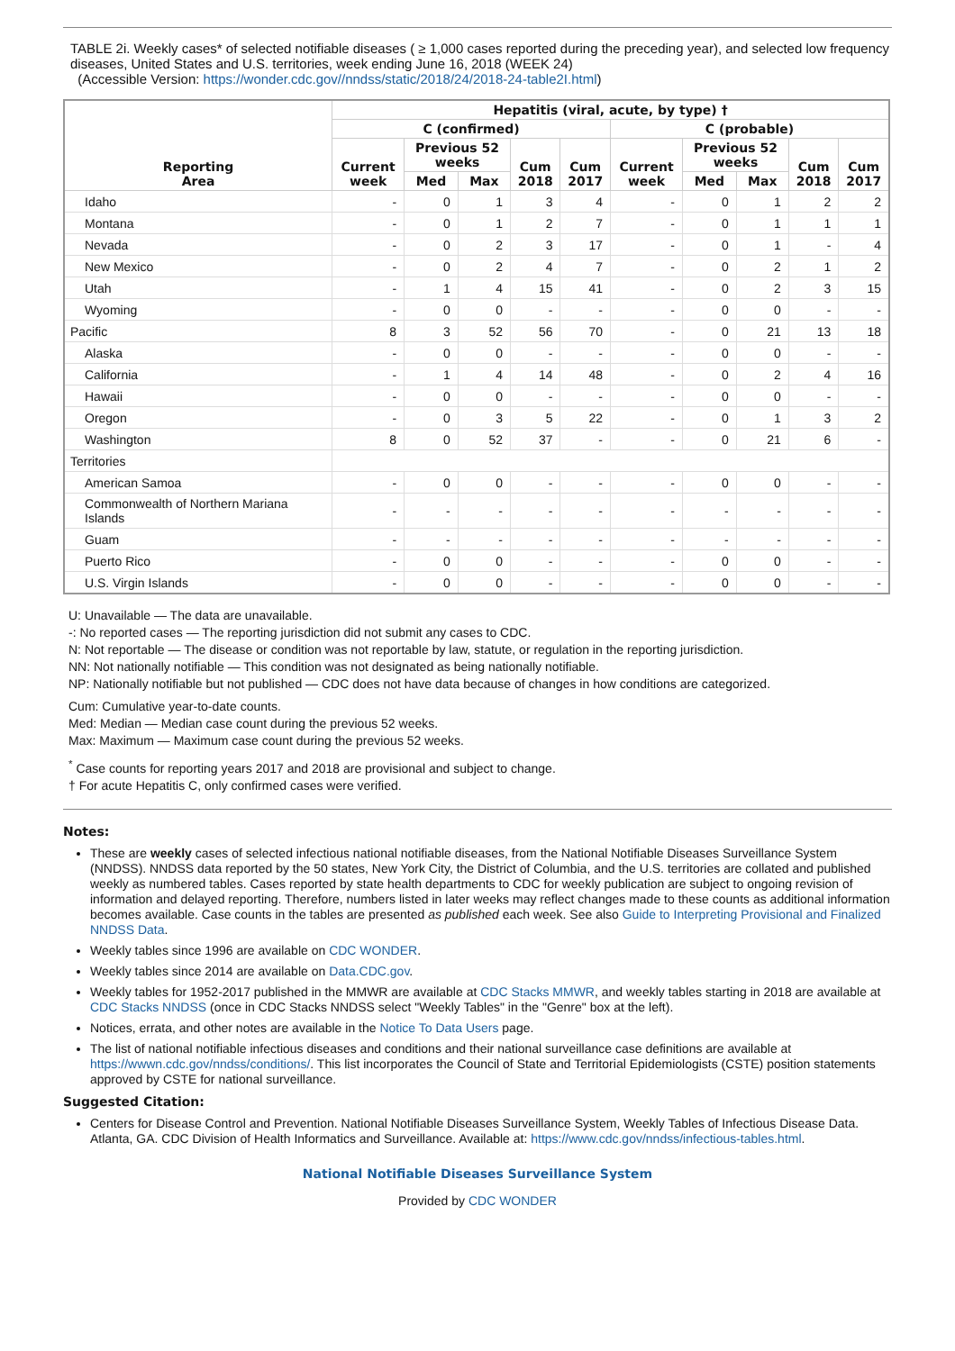TABLE 2i. Weekly cases* of selected notifiable diseases ( ≥ 1,000 cases reported during the preceding year), and selected low frequency diseases, United States and U.S. territories, week ending June 16, 2018 (WEEK 24)
(Accessible Version: https://wonder.cdc.gov//nndss/static/2018/24/2018-24-table2I.html)
| Reporting Area | Hepatitis (viral, acute, by type) † | | | | | | | | | |
| --- | --- | --- | --- | --- | --- | --- | --- | --- | --- | --- |
| | C (confirmed) | | | | | C (probable) | | | | |
| | Current week | Previous 52 weeks | | Cum 2018 | Cum 2017 | Current week | Previous 52 weeks | | Cum 2018 | Cum 2017 |
| | | Med | Max | | | | Med | Max | | |
| Idaho | - | 0 | 1 | 3 | 4 | - | 0 | 1 | 2 | 2 |
| Montana | - | 0 | 1 | 2 | 7 | - | 0 | 1 | 1 | 1 |
| Nevada | - | 0 | 2 | 3 | 17 | - | 0 | 1 | - | 4 |
| New Mexico | - | 0 | 2 | 4 | 7 | - | 0 | 2 | 1 | 2 |
| Utah | - | 1 | 4 | 15 | 41 | - | 0 | 2 | 3 | 15 |
| Wyoming | - | 0 | 0 | - | - | - | 0 | 0 | - | - |
| Pacific | 8 | 3 | 52 | 56 | 70 | - | 0 | 21 | 13 | 18 |
| Alaska | - | 0 | 0 | - | - | - | 0 | 0 | - | - |
| California | - | 1 | 4 | 14 | 48 | - | 0 | 2 | 4 | 16 |
| Hawaii | - | 0 | 0 | - | - | - | 0 | 0 | - | - |
| Oregon | - | 0 | 3 | 5 | 22 | - | 0 | 1 | 3 | 2 |
| Washington | 8 | 0 | 52 | 37 | - | - | 0 | 21 | 6 | - |
| Territories | | | | | | | | | | |
| American Samoa | - | 0 | 0 | - | - | - | 0 | 0 | - | - |
| Commonwealth of Northern Mariana Islands | - | - | - | - | - | - | - | - | - | - |
| Guam | - | - | - | - | - | - | - | - | - | - |
| Puerto Rico | - | 0 | 0 | - | - | - | 0 | 0 | - | - |
| U.S. Virgin Islands | - | 0 | 0 | - | - | - | 0 | 0 | - | - |
U: Unavailable — The data are unavailable.
-: No reported cases — The reporting jurisdiction did not submit any cases to CDC.
N: Not reportable — The disease or condition was not reportable by law, statute, or regulation in the reporting jurisdiction.
NN: Not nationally notifiable — This condition was not designated as being nationally notifiable.
NP: Nationally notifiable but not published — CDC does not have data because of changes in how conditions are categorized.
Cum: Cumulative year-to-date counts.
Med: Median — Median case count during the previous 52 weeks.
Max: Maximum — Maximum case count during the previous 52 weeks.
<sup>*</sup> Case counts for reporting years 2017 and 2018 are provisional and subject to change.
† For acute Hepatitis C, only confirmed cases were verified.
Notes:
These are weekly cases of selected infectious national notifiable diseases, from the National Notifiable Diseases Surveillance System (NNDSS). NNDSS data reported by the 50 states, New York City, the District of Columbia, and the U.S. territories are collated and published weekly as numbered tables. Cases reported by state health departments to CDC for weekly publication are subject to ongoing revision of information and delayed reporting. Therefore, numbers listed in later weeks may reflect changes made to these counts as additional information becomes available. Case counts in the tables are presented as published each week. See also Guide to Interpreting Provisional and Finalized NNDSS Data.
Weekly tables since 1996 are available on CDC WONDER.
Weekly tables since 2014 are available on Data.CDC.gov.
Weekly tables for 1952-2017 published in the MMWR are available at CDC Stacks MMWR, and weekly tables starting in 2018 are available at CDC Stacks NNDSS (once in CDC Stacks NNDSS select "Weekly Tables" in the "Genre" box at the left).
Notices, errata, and other notes are available in the Notice To Data Users page.
The list of national notifiable infectious diseases and conditions and their national surveillance case definitions are available at https://wwwn.cdc.gov/nndss/conditions/. This list incorporates the Council of State and Territorial Epidemiologists (CSTE) position statements approved by CSTE for national surveillance.
Suggested Citation:
Centers for Disease Control and Prevention. National Notifiable Diseases Surveillance System, Weekly Tables of Infectious Disease Data. Atlanta, GA. CDC Division of Health Informatics and Surveillance. Available at: https://www.cdc.gov/nndss/infectious-tables.html.
National Notifiable Diseases Surveillance System
Provided by CDC WONDER